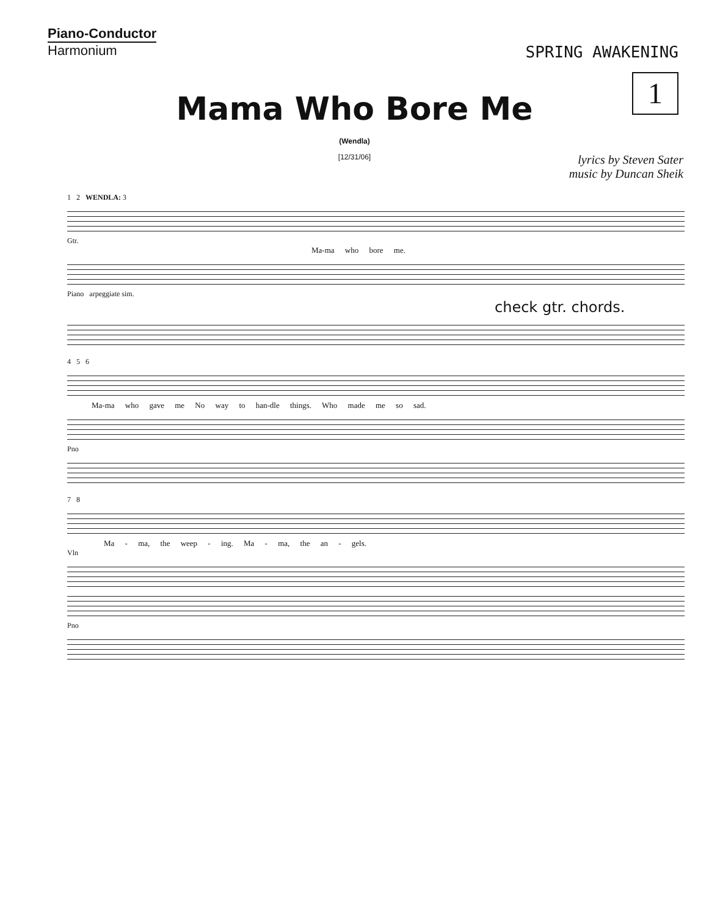Piano-Conductor
Harmonium
SPRING AWAKENING
1
Mama Who Bore Me
(Wendla)
[12/31/06]
lyrics by Steven Sater
music by Duncan Sheik
1 2 WENDLA: 3
Gtr.
Ma-ma who bore me.
Piano arpeggiate sim.
check gtr. chords.
4 5 6
Ma-ma who gave me No way to han-dle things. Who made me so sad.
Pno
7 8
Ma - ma, the weep - ing. Ma - ma, the an - gels.
Vln
Pno